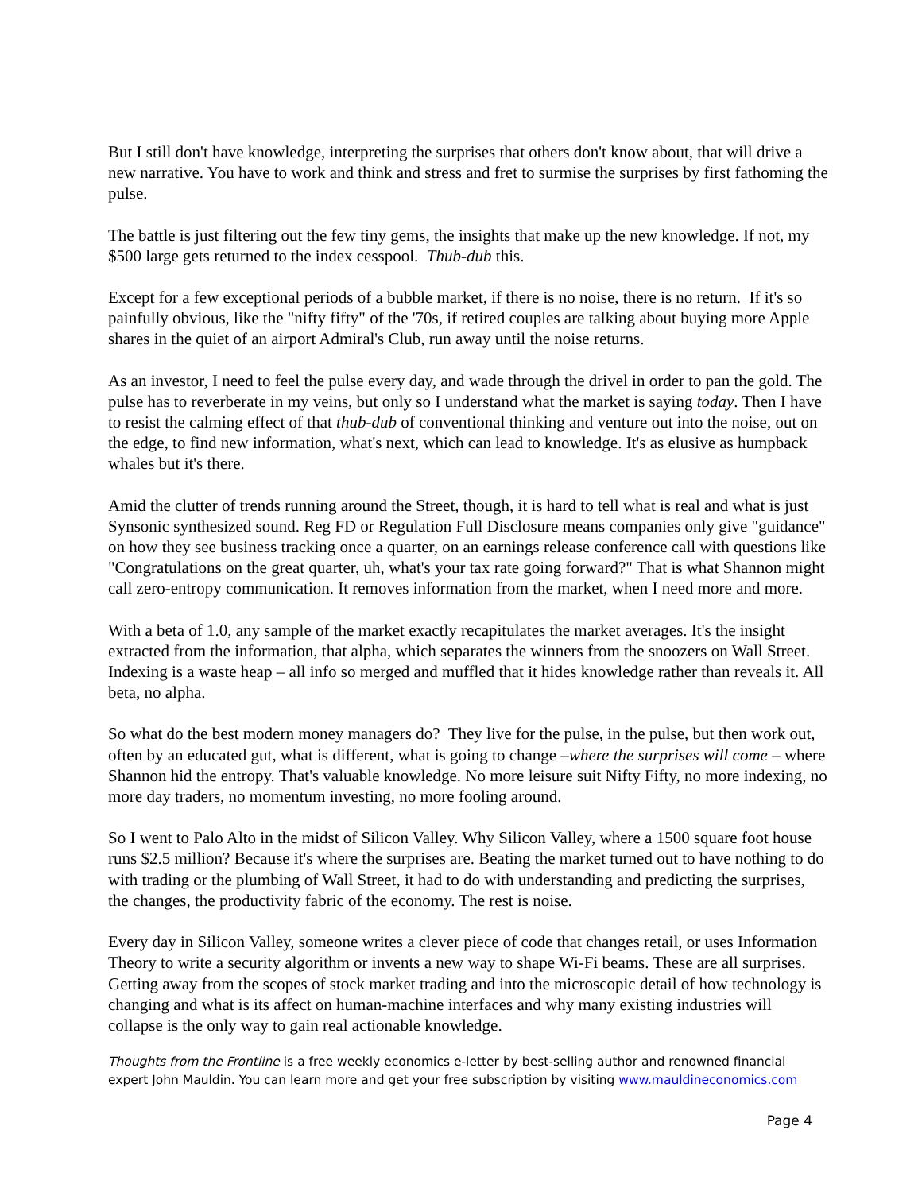But I still don't have knowledge, interpreting the surprises that others don't know about, that will drive a new narrative. You have to work and think and stress and fret to surmise the surprises by first fathoming the pulse.
The battle is just filtering out the few tiny gems, the insights that make up the new knowledge. If not, my $500 large gets returned to the index cesspool. Thub-dub this.
Except for a few exceptional periods of a bubble market, if there is no noise, there is no return. If it's so painfully obvious, like the "nifty fifty" of the '70s, if retired couples are talking about buying more Apple shares in the quiet of an airport Admiral's Club, run away until the noise returns.
As an investor, I need to feel the pulse every day, and wade through the drivel in order to pan the gold. The pulse has to reverberate in my veins, but only so I understand what the market is saying today. Then I have to resist the calming effect of that thub-dub of conventional thinking and venture out into the noise, out on the edge, to find new information, what's next, which can lead to knowledge. It's as elusive as humpback whales but it's there.
Amid the clutter of trends running around the Street, though, it is hard to tell what is real and what is just Synsonic synthesized sound. Reg FD or Regulation Full Disclosure means companies only give "guidance" on how they see business tracking once a quarter, on an earnings release conference call with questions like "Congratulations on the great quarter, uh, what's your tax rate going forward?" That is what Shannon might call zero-entropy communication. It removes information from the market, when I need more and more.
With a beta of 1.0, any sample of the market exactly recapitulates the market averages. It's the insight extracted from the information, that alpha, which separates the winners from the snoozers on Wall Street. Indexing is a waste heap – all info so merged and muffled that it hides knowledge rather than reveals it. All beta, no alpha.
So what do the best modern money managers do? They live for the pulse, in the pulse, but then work out, often by an educated gut, what is different, what is going to change –where the surprises will come – where Shannon hid the entropy. That's valuable knowledge. No more leisure suit Nifty Fifty, no more indexing, no more day traders, no momentum investing, no more fooling around.
So I went to Palo Alto in the midst of Silicon Valley. Why Silicon Valley, where a 1500 square foot house runs $2.5 million? Because it's where the surprises are. Beating the market turned out to have nothing to do with trading or the plumbing of Wall Street, it had to do with understanding and predicting the surprises, the changes, the productivity fabric of the economy. The rest is noise.
Every day in Silicon Valley, someone writes a clever piece of code that changes retail, or uses Information Theory to write a security algorithm or invents a new way to shape Wi-Fi beams. These are all surprises. Getting away from the scopes of stock market trading and into the microscopic detail of how technology is changing and what is its affect on human-machine interfaces and why many existing industries will collapse is the only way to gain real actionable knowledge.
Thoughts from the Frontline is a free weekly economics e-letter by best-selling author and renowned financial expert John Mauldin. You can learn more and get your free subscription by visiting www.mauldineconomics.com
Page 4